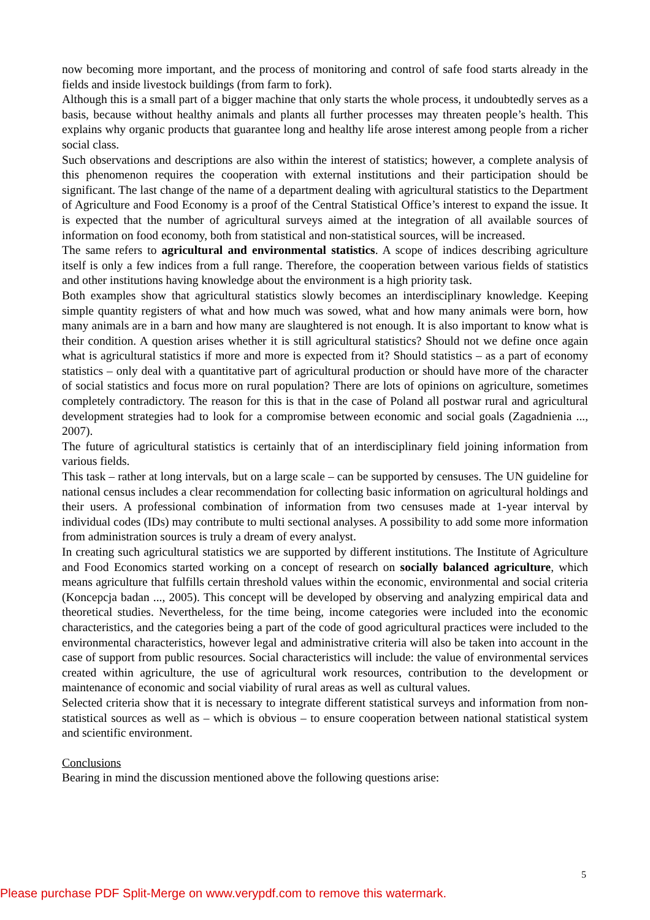now becoming more important, and the process of monitoring and control of safe food starts already in the fields and inside livestock buildings (from farm to fork).
Although this is a small part of a bigger machine that only starts the whole process, it undoubtedly serves as a basis, because without healthy animals and plants all further processes may threaten people’s health. This explains why organic products that guarantee long and healthy life arose interest among people from a richer social class.
Such observations and descriptions are also within the interest of statistics; however, a complete analysis of this phenomenon requires the cooperation with external institutions and their participation should be significant. The last change of the name of a department dealing with agricultural statistics to the Department of Agriculture and Food Economy is a proof of the Central Statistical Office’s interest to expand the issue. It is expected that the number of agricultural surveys aimed at the integration of all available sources of information on food economy, both from statistical and non-statistical sources, will be increased.
The same refers to agricultural and environmental statistics. A scope of indices describing agriculture itself is only a few indices from a full range. Therefore, the cooperation between various fields of statistics and other institutions having knowledge about the environment is a high priority task.
Both examples show that agricultural statistics slowly becomes an interdisciplinary knowledge. Keeping simple quantity registers of what and how much was sowed, what and how many animals were born, how many animals are in a barn and how many are slaughtered is not enough. It is also important to know what is their condition. A question arises whether it is still agricultural statistics? Should not we define once again what is agricultural statistics if more and more is expected from it? Should statistics – as a part of economy statistics – only deal with a quantitative part of agricultural production or should have more of the character of social statistics and focus more on rural population? There are lots of opinions on agriculture, sometimes completely contradictory. The reason for this is that in the case of Poland all postwar rural and agricultural development strategies had to look for a compromise between economic and social goals (Zagadnienia ..., 2007).
The future of agricultural statistics is certainly that of an interdisciplinary field joining information from various fields.
This task – rather at long intervals, but on a large scale – can be supported by censuses. The UN guideline for national census includes a clear recommendation for collecting basic information on agricultural holdings and their users. A professional combination of information from two censuses made at 1-year interval by individual codes (IDs) may contribute to multi sectional analyses. A possibility to add some more information from administration sources is truly a dream of every analyst.
In creating such agricultural statistics we are supported by different institutions. The Institute of Agriculture and Food Economics started working on a concept of research on socially balanced agriculture, which means agriculture that fulfills certain threshold values within the economic, environmental and social criteria (Koncepcja badan ..., 2005). This concept will be developed by observing and analyzing empirical data and theoretical studies. Nevertheless, for the time being, income categories were included into the economic characteristics, and the categories being a part of the code of good agricultural practices were included to the environmental characteristics, however legal and administrative criteria will also be taken into account in the case of support from public resources. Social characteristics will include: the value of environmental services created within agriculture, the use of agricultural work resources, contribution to the development or maintenance of economic and social viability of rural areas as well as cultural values.
Selected criteria show that it is necessary to integrate different statistical surveys and information from non-statistical sources as well as – which is obvious – to ensure cooperation between national statistical system and scientific environment.
Conclusions
Bearing in mind the discussion mentioned above the following questions arise:
5
Please purchase PDF Split-Merge on www.verypdf.com to remove this watermark.